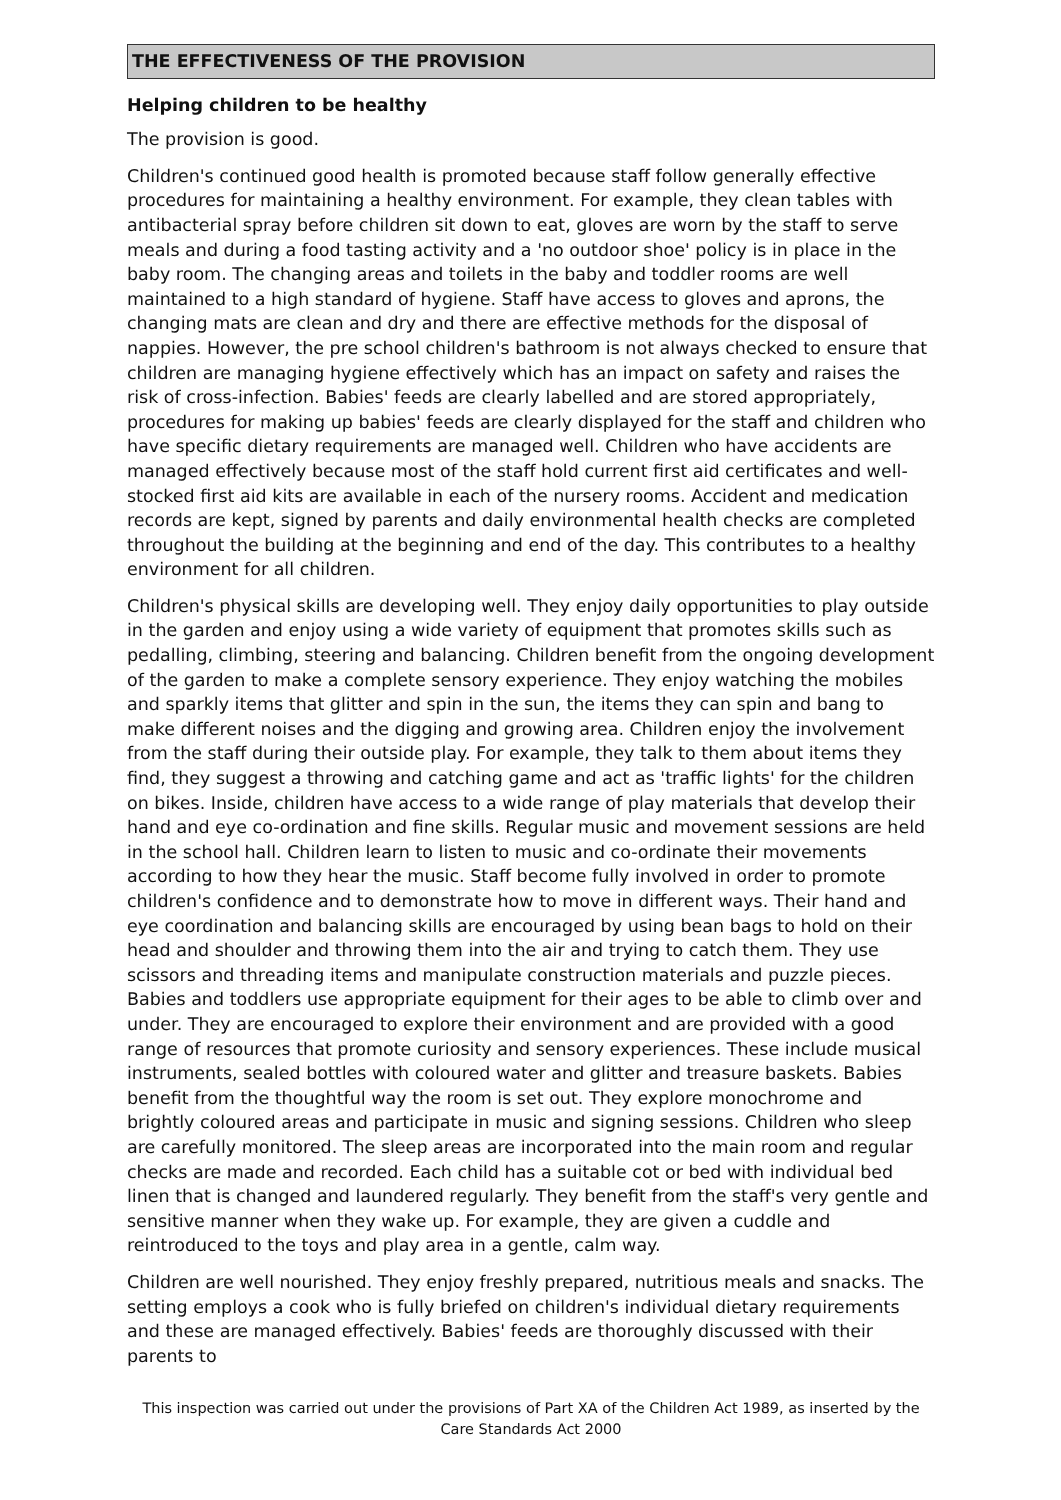THE EFFECTIVENESS OF THE PROVISION
Helping children to be healthy
The provision is good.
Children's continued good health is promoted because staff follow generally effective procedures for maintaining a healthy environment. For example, they clean tables with antibacterial spray before children sit down to eat, gloves are worn by the staff to serve meals and during a food tasting activity and a 'no outdoor shoe' policy is in place in the baby room. The changing areas and toilets in the baby and toddler rooms are well maintained to a high standard of hygiene. Staff have access to gloves and aprons, the changing mats are clean and dry and there are effective methods for the disposal of nappies. However, the pre school children's bathroom is not always checked to ensure that children are managing hygiene effectively which has an impact on safety and raises the risk of cross-infection. Babies' feeds are clearly labelled and are stored appropriately, procedures for making up babies' feeds are clearly displayed for the staff and children who have specific dietary requirements are managed well. Children who have accidents are managed effectively because most of the staff hold current first aid certificates and well-stocked first aid kits are available in each of the nursery rooms. Accident and medication records are kept, signed by parents and daily environmental health checks are completed throughout the building at the beginning and end of the day. This contributes to a healthy environment for all children.
Children's physical skills are developing well. They enjoy daily opportunities to play outside in the garden and enjoy using a wide variety of equipment that promotes skills such as pedalling, climbing, steering and balancing. Children benefit from the ongoing development of the garden to make a complete sensory experience. They enjoy watching the mobiles and sparkly items that glitter and spin in the sun, the items they can spin and bang to make different noises and the digging and growing area. Children enjoy the involvement from the staff during their outside play. For example, they talk to them about items they find, they suggest a throwing and catching game and act as 'traffic lights' for the children on bikes. Inside, children have access to a wide range of play materials that develop their hand and eye co-ordination and fine skills. Regular music and movement sessions are held in the school hall. Children learn to listen to music and co-ordinate their movements according to how they hear the music. Staff become fully involved in order to promote children's confidence and to demonstrate how to move in different ways. Their hand and eye coordination and balancing skills are encouraged by using bean bags to hold on their head and shoulder and throwing them into the air and trying to catch them. They use scissors and threading items and manipulate construction materials and puzzle pieces. Babies and toddlers use appropriate equipment for their ages to be able to climb over and under. They are encouraged to explore their environment and are provided with a good range of resources that promote curiosity and sensory experiences. These include musical instruments, sealed bottles with coloured water and glitter and treasure baskets. Babies benefit from the thoughtful way the room is set out. They explore monochrome and brightly coloured areas and participate in music and signing sessions. Children who sleep are carefully monitored. The sleep areas are incorporated into the main room and regular checks are made and recorded. Each child has a suitable cot or bed with individual bed linen that is changed and laundered regularly. They benefit from the staff's very gentle and sensitive manner when they wake up. For example, they are given a cuddle and reintroduced to the toys and play area in a gentle, calm way.
Children are well nourished. They enjoy freshly prepared, nutritious meals and snacks. The setting employs a cook who is fully briefed on children's individual dietary requirements and these are managed effectively. Babies' feeds are thoroughly discussed with their parents to
This inspection was carried out under the provisions of Part XA of the Children Act 1989, as inserted by the Care Standards Act 2000